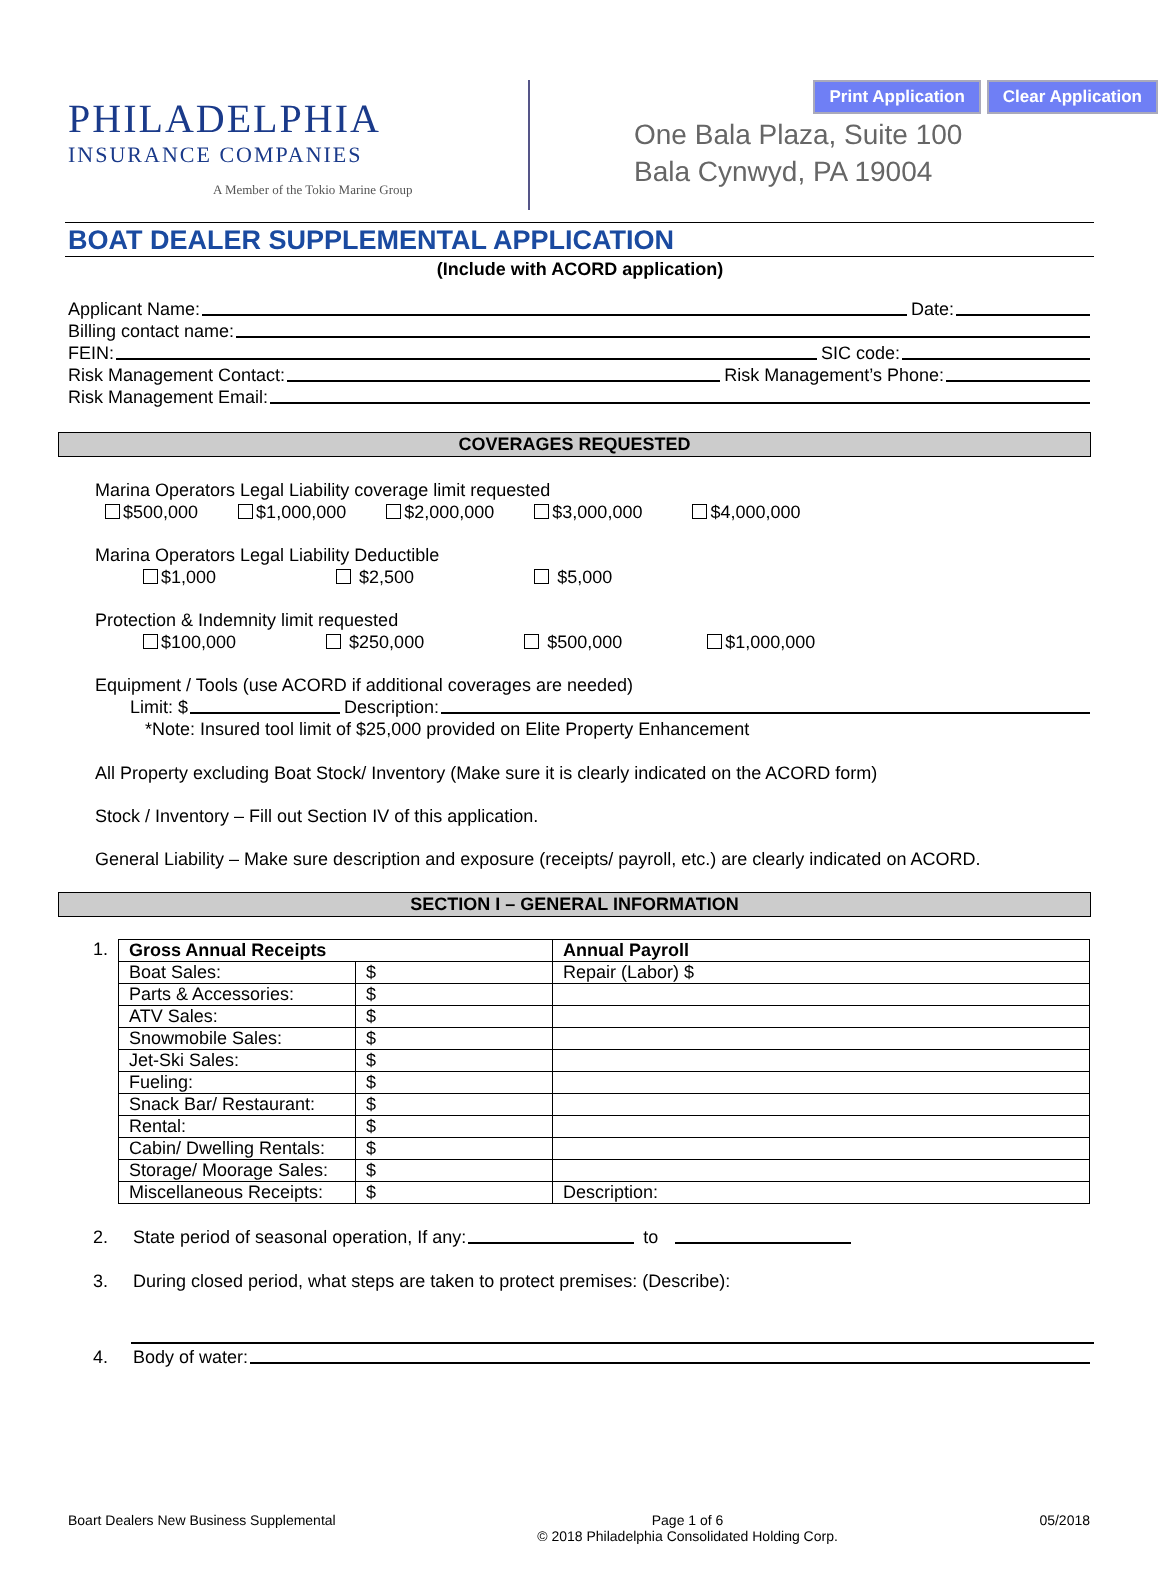Print Application Clear Application
PHILADELPHIA
INSURANCE COMPANIES
A Member of the Tokio Marine Group
One Bala Plaza, Suite 100
Bala Cynwyd, PA 19004
BOAT DEALER SUPPLEMENTAL APPLICATION
(Include with ACORD application)
Applicant Name: Date:
Billing contact name:
FEIN: SIC code:
Risk Management Contact: Risk Management’s Phone:
Risk Management Email:
COVERAGES REQUESTED
Marina Operators Legal Liability coverage limit requested
$500,000 $1,000,000 $2,000,000 $3,000,000 $4,000,000
Marina Operators Legal Liability Deductible
$1,000 $2,500 $5,000
Protection & Indemnity limit requested
$100,000 $250,000 $500,000 $1,000,000
Equipment / Tools (use ACORD if additional coverages are needed)
Limit: $ Description:
*Note: Insured tool limit of $25,000 provided on Elite Property Enhancement
All Property excluding Boat Stock/ Inventory (Make sure it is clearly indicated on the ACORD form)
Stock / Inventory – Fill out Section IV of this application.
General Liability – Make sure description and exposure (receipts/ payroll, etc.) are clearly indicated on ACORD.
SECTION I – GENERAL INFORMATION
1.
| Gross Annual Receipts | | Annual Payroll |
| Boat Sales: | $ | Repair (Labor) $ |
| Parts & Accessories: | $ | |
| ATV Sales: | $ | |
| Snowmobile Sales: | $ | |
| Jet-Ski Sales: | $ | |
| Fueling: | $ | |
| Snack Bar/ Restaurant: | $ | |
| Rental: | $ | |
| Cabin/ Dwelling Rentals: | $ | |
| Storage/ Moorage Sales: | $ | |
| Miscellaneous Receipts: | $ | Description: |
2. State period of seasonal operation, If any: to
3. During closed period, what steps are taken to protect premises: (Describe):
4. Body of water:
Boart Dealers New Business Supplemental Page 1 of 6
© 2018 Philadelphia Consolidated Holding Corp. 05/2018